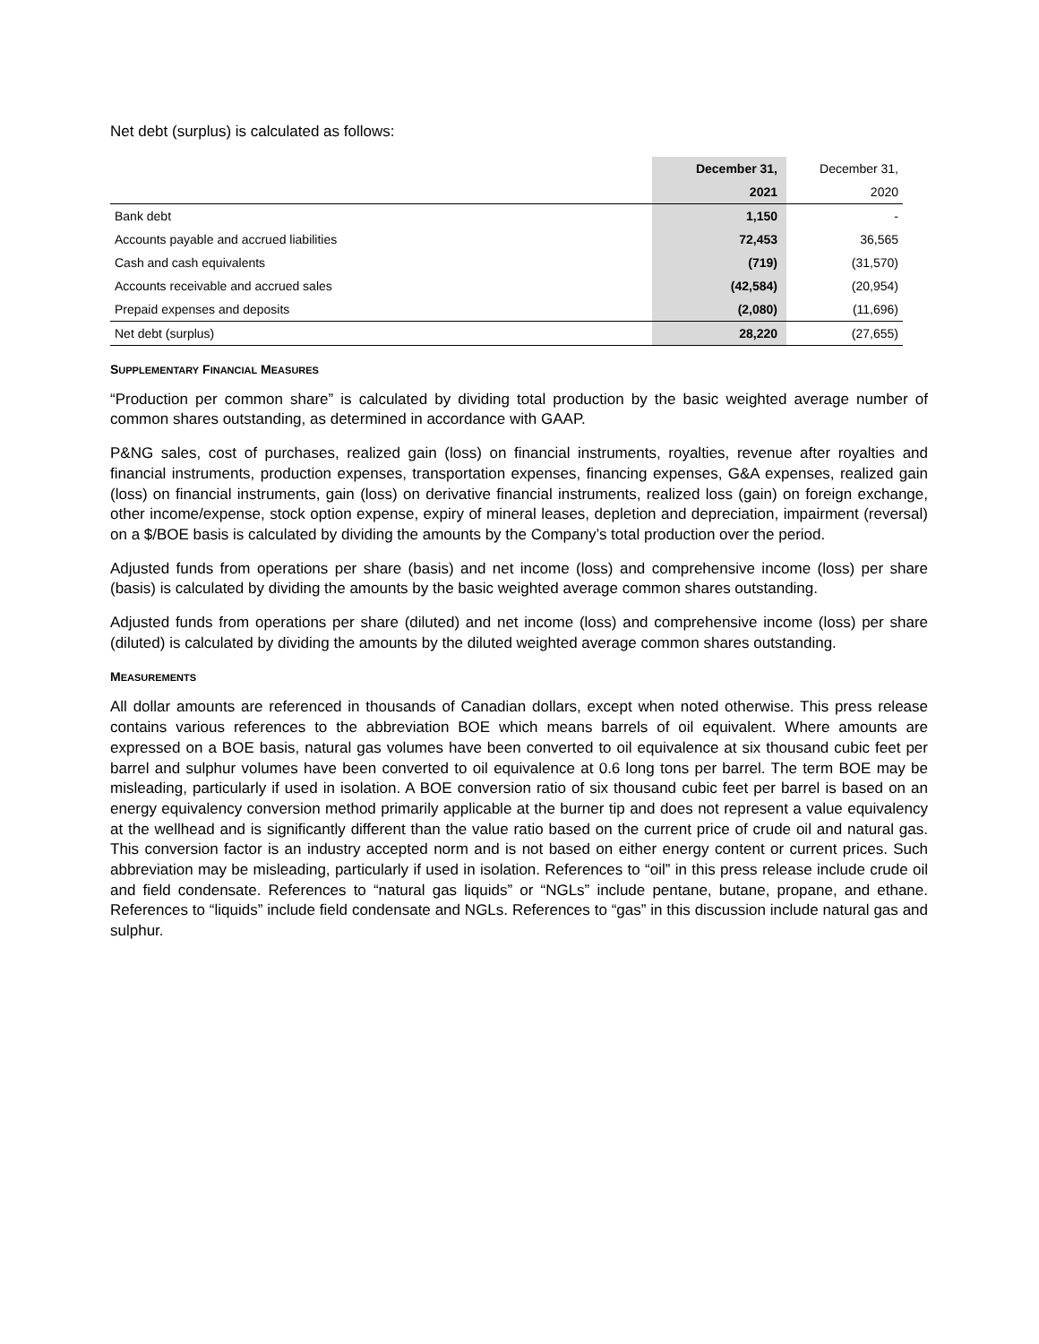Net debt (surplus) is calculated as follows:
| | December 31, | December 31, |
| | 2021 | 2020 |
| Bank debt | 1,150 | - |
| Accounts payable and accrued liabilities | 72,453 | 36,565 |
| Cash and cash equivalents | (719) | (31,570) |
| Accounts receivable and accrued sales | (42,584) | (20,954) |
| Prepaid expenses and deposits | (2,080) | (11,696) |
| Net debt (surplus) | 28,220 | (27,655) |
SUPPLEMENTARY FINANCIAL MEASURES
“Production per common share” is calculated by dividing total production by the basic weighted average number of common shares outstanding, as determined in accordance with GAAP.
P&NG sales, cost of purchases, realized gain (loss) on financial instruments, royalties, revenue after royalties and financial instruments, production expenses, transportation expenses, financing expenses, G&A expenses, realized gain (loss) on financial instruments, gain (loss) on derivative financial instruments, realized loss (gain) on foreign exchange, other income/expense, stock option expense, expiry of mineral leases, depletion and depreciation, impairment (reversal) on a $/BOE basis is calculated by dividing the amounts by the Company’s total production over the period.
Adjusted funds from operations per share (basis) and net income (loss) and comprehensive income (loss) per share (basis) is calculated by dividing the amounts by the basic weighted average common shares outstanding.
Adjusted funds from operations per share (diluted) and net income (loss) and comprehensive income (loss) per share (diluted) is calculated by dividing the amounts by the diluted weighted average common shares outstanding.
MEASUREMENTS
All dollar amounts are referenced in thousands of Canadian dollars, except when noted otherwise. This press release contains various references to the abbreviation BOE which means barrels of oil equivalent. Where amounts are expressed on a BOE basis, natural gas volumes have been converted to oil equivalence at six thousand cubic feet per barrel and sulphur volumes have been converted to oil equivalence at 0.6 long tons per barrel. The term BOE may be misleading, particularly if used in isolation. A BOE conversion ratio of six thousand cubic feet per barrel is based on an energy equivalency conversion method primarily applicable at the burner tip and does not represent a value equivalency at the wellhead and is significantly different than the value ratio based on the current price of crude oil and natural gas. This conversion factor is an industry accepted norm and is not based on either energy content or current prices. Such abbreviation may be misleading, particularly if used in isolation. References to “oil” in this press release include crude oil and field condensate. References to “natural gas liquids” or “NGLs” include pentane, butane, propane, and ethane. References to “liquids” include field condensate and NGLs. References to “gas” in this discussion include natural gas and sulphur.